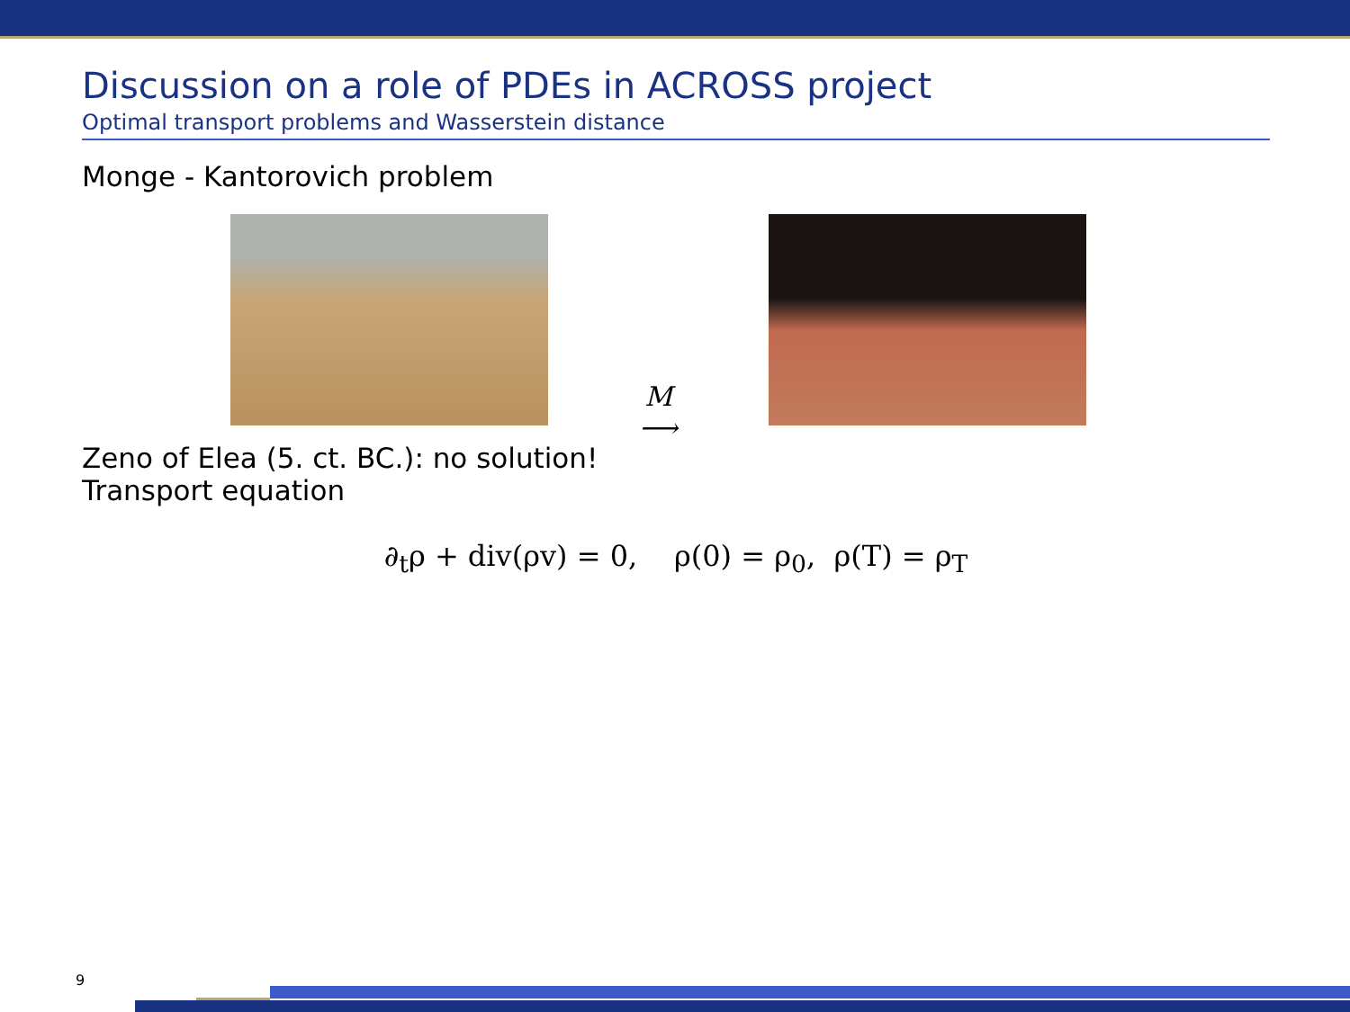Discussion on a role of PDEs in ACROSS project
Optimal transport problems and Wasserstein distance
Monge - Kantorovich problem
M
⟶
Zeno of Elea (5. ct. BC.): no solution!
Transport equation
∂<sub>t</sub>ρ + div(ρv) = 0, ρ(0) = ρ<sub>0</sub>, ρ(T) = ρ<sub>T</sub>
9